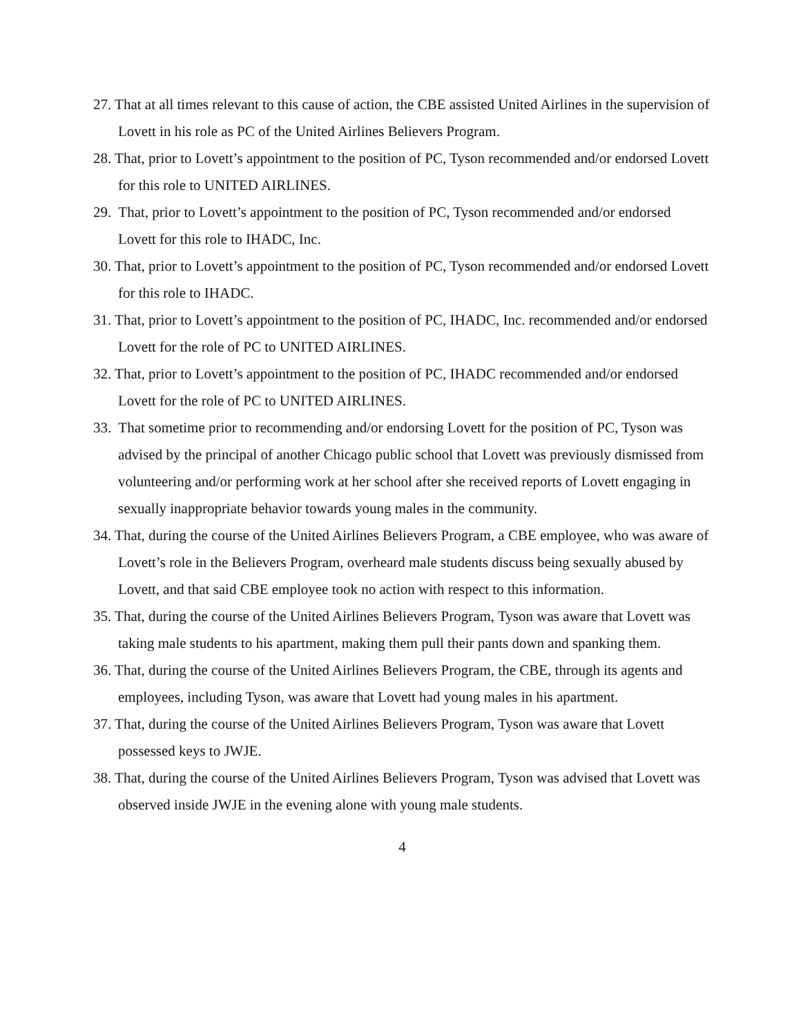27. That at all times relevant to this cause of action, the CBE assisted United Airlines in the supervision of Lovett in his role as PC of the United Airlines Believers Program.
28. That, prior to Lovett’s appointment to the position of PC, Tyson recommended and/or endorsed Lovett for this role to UNITED AIRLINES.
29. That, prior to Lovett’s appointment to the position of PC, Tyson recommended and/or endorsed Lovett for this role to IHADC, Inc.
30. That, prior to Lovett’s appointment to the position of PC, Tyson recommended and/or endorsed Lovett for this role to IHADC.
31. That, prior to Lovett’s appointment to the position of PC, IHADC, Inc. recommended and/or endorsed Lovett for the role of PC to UNITED AIRLINES.
32. That, prior to Lovett’s appointment to the position of PC, IHADC recommended and/or endorsed Lovett for the role of PC to UNITED AIRLINES.
33. That sometime prior to recommending and/or endorsing Lovett for the position of PC, Tyson was advised by the principal of another Chicago public school that Lovett was previously dismissed from volunteering and/or performing work at her school after she received reports of Lovett engaging in sexually inappropriate behavior towards young males in the community.
34. That, during the course of the United Airlines Believers Program, a CBE employee, who was aware of Lovett’s role in the Believers Program, overheard male students discuss being sexually abused by Lovett, and that said CBE employee took no action with respect to this information.
35. That, during the course of the United Airlines Believers Program, Tyson was aware that Lovett was taking male students to his apartment, making them pull their pants down and spanking them.
36. That, during the course of the United Airlines Believers Program, the CBE, through its agents and employees, including Tyson, was aware that Lovett had young males in his apartment.
37. That, during the course of the United Airlines Believers Program, Tyson was aware that Lovett possessed keys to JWJE.
38. That, during the course of the United Airlines Believers Program, Tyson was advised that Lovett was observed inside JWJE in the evening alone with young male students.
4